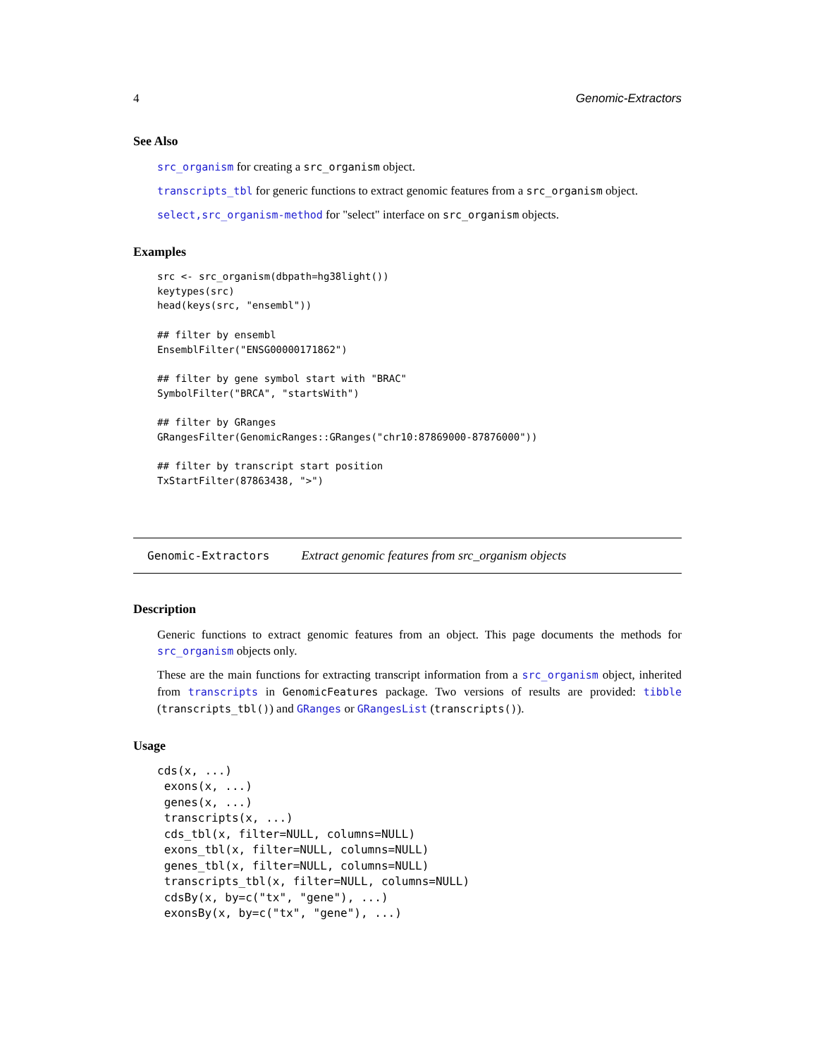4 Genomic-Extractors
See Also
src_organism for creating a src_organism object.
transcripts_tbl for generic functions to extract genomic features from a src_organism object.
select,src_organism-method for "select" interface on src_organism objects.
Examples
src <- src_organism(dbpath=hg38light())
keytypes(src)
head(keys(src, "ensembl"))

## filter by ensembl
EnsemblFilter("ENSG00000171862")

## filter by gene symbol start with "BRAC"
SymbolFilter("BRCA", "startsWith")

## filter by GRanges
GRangesFilter(GenomicRanges::GRanges("chr10:87869000-87876000"))

## filter by transcript start position
TxStartFilter(87863438, ">")
Genomic-Extractors Extract genomic features from src_organism objects
Description
Generic functions to extract genomic features from an object. This page documents the methods for src_organism objects only.
These are the main functions for extracting transcript information from a src_organism object, inherited from transcripts in GenomicFeatures package. Two versions of results are provided: tibble (transcripts_tbl()) and GRanges or GRangesList (transcripts()).
Usage
cds(x, ...)
 exons(x, ...)
 genes(x, ...)
 transcripts(x, ...)
 cds_tbl(x, filter=NULL, columns=NULL)
 exons_tbl(x, filter=NULL, columns=NULL)
 genes_tbl(x, filter=NULL, columns=NULL)
 transcripts_tbl(x, filter=NULL, columns=NULL)
 cdsBy(x, by=c("tx", "gene"), ...)
 exonsBy(x, by=c("tx", "gene"), ...)